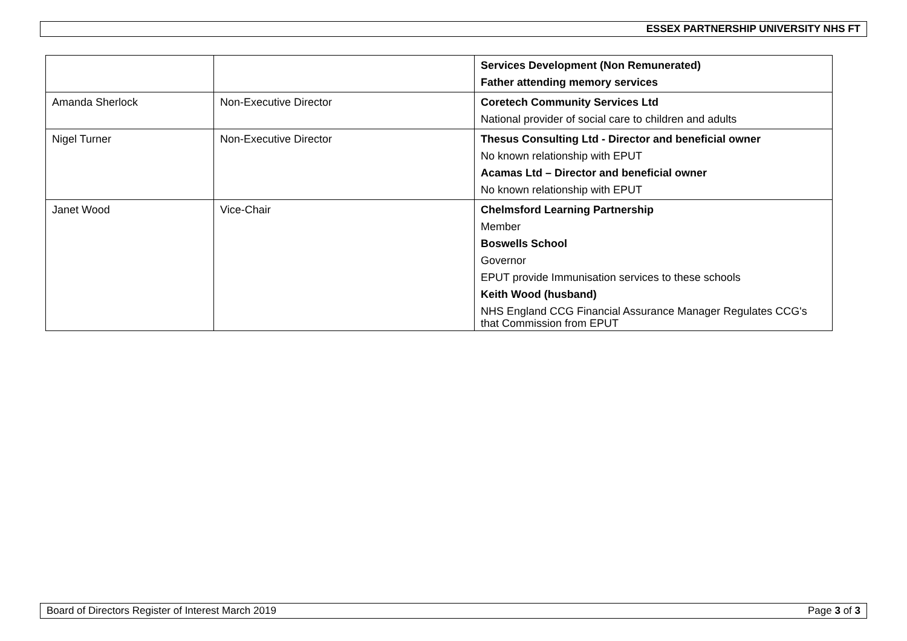ESSEX PARTNERSHIP UNIVERSITY NHS FT
| | | Services Development (Non Remunerated) Father attending memory services |
| Amanda Sherlock | Non-Executive Director | Coretech Community Services Ltd National provider of social care to children and adults |
| Nigel Turner | Non-Executive Director | Thesus Consulting Ltd - Director and beneficial owner No known relationship with EPUT Acamas Ltd – Director and beneficial owner No known relationship with EPUT |
| Janet Wood | Vice-Chair | Chelmsford Learning Partnership Member Boswells School Governor EPUT provide Immunisation services to these schools Keith Wood (husband) NHS England CCG Financial Assurance Manager Regulates CCG's that Commission from EPUT |
Board of Directors Register of Interest March 2019 Page 3 of 3